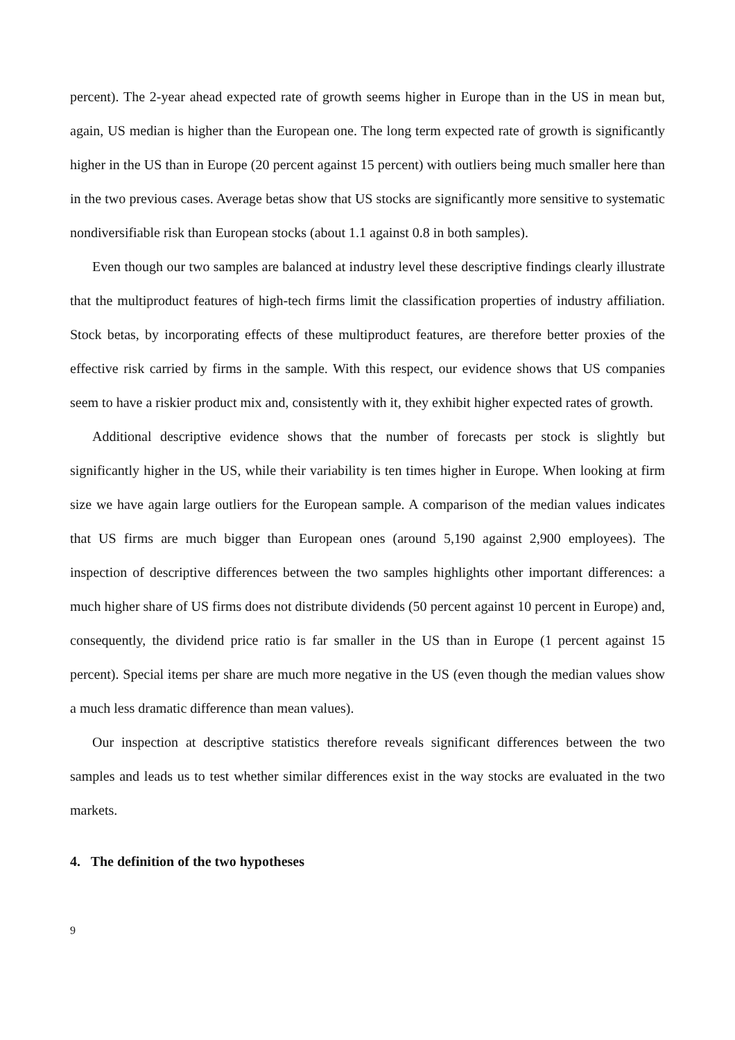percent). The 2-year ahead expected rate of growth seems higher in Europe than in the US in mean but, again, US median is higher than the European one. The long term expected rate of growth is significantly higher in the US than in Europe (20 percent against 15 percent) with outliers being much smaller here than in the two previous cases. Average betas show that US stocks are significantly more sensitive to systematic nondiversifiable risk than European stocks (about 1.1 against 0.8 in both samples).
Even though our two samples are balanced at industry level these descriptive findings clearly illustrate that the multiproduct features of high-tech firms limit the classification properties of industry affiliation. Stock betas, by incorporating effects of these multiproduct features, are therefore better proxies of the effective risk carried by firms in the sample. With this respect, our evidence shows that US companies seem to have a riskier product mix and, consistently with it, they exhibit higher expected rates of growth.
Additional descriptive evidence shows that the number of forecasts per stock is slightly but significantly higher in the US, while their variability is ten times higher in Europe. When looking at firm size we have again large outliers for the European sample. A comparison of the median values indicates that US firms are much bigger than European ones (around 5,190 against 2,900 employees). The inspection of descriptive differences between the two samples highlights other important differences: a much higher share of US firms does not distribute dividends (50 percent against 10 percent in Europe) and, consequently, the dividend price ratio is far smaller in the US than in Europe (1 percent against 15 percent). Special items per share are much more negative in the US (even though the median values show a much less dramatic difference than mean values).
Our inspection at descriptive statistics therefore reveals significant differences between the two samples and leads us to test whether similar differences exist in the way stocks are evaluated in the two markets.
4. The definition of the two hypotheses
9